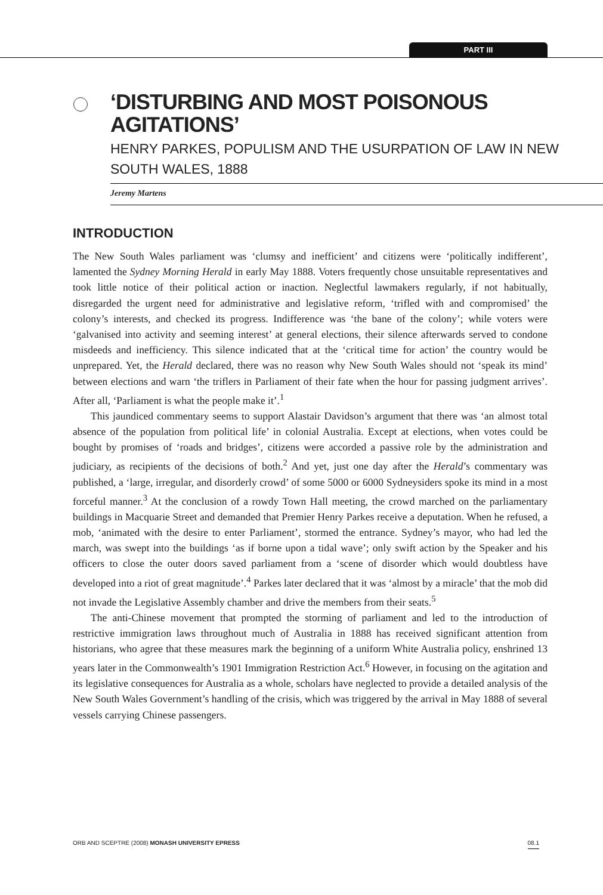PART III
‘DISTURBING AND MOST POISONOUS AGITATIONS’
HENRY PARKES, POPULISM AND THE USURPATION OF LAW IN NEW SOUTH WALES, 1888
Jeremy Martens
INTRODUCTION
The New South Wales parliament was ‘clumsy and inefficient’ and citizens were ‘politically indifferent’, lamented the Sydney Morning Herald in early May 1888. Voters frequently chose unsuitable representatives and took little notice of their political action or inaction. Neglectful lawmakers regularly, if not habitually, disregarded the urgent need for administrative and legislative reform, ‘trifled with and compromised’ the colony’s interests, and checked its progress. Indifference was ‘the bane of the colony’; while voters were ‘galvanised into activity and seeming interest’ at general elections, their silence afterwards served to condone misdeeds and inefficiency. This silence indicated that at the ‘critical time for action’ the country would be unprepared. Yet, the Herald declared, there was no reason why New South Wales should not ‘speak its mind’ between elections and warn ‘the triflers in Parliament of their fate when the hour for passing judgment arrives’. After all, ‘Parliament is what the people make it’.<sup>1</sup>
This jaundiced commentary seems to support Alastair Davidson’s argument that there was ‘an almost total absence of the population from political life’ in colonial Australia. Except at elections, when votes could be bought by promises of ‘roads and bridges’, citizens were accorded a passive role by the administration and judiciary, as recipients of the decisions of both.<sup>2</sup> And yet, just one day after the Herald’s commentary was published, a ‘large, irregular, and disorderly crowd’ of some 5000 or 6000 Sydneysiders spoke its mind in a most forceful manner.<sup>3</sup> At the conclusion of a rowdy Town Hall meeting, the crowd marched on the parliamentary buildings in Macquarie Street and demanded that Premier Henry Parkes receive a deputation. When he refused, a mob, ‘animated with the desire to enter Parliament’, stormed the entrance. Sydney’s mayor, who had led the march, was swept into the buildings ‘as if borne upon a tidal wave’; only swift action by the Speaker and his officers to close the outer doors saved parliament from a ‘scene of disorder which would doubtless have developed into a riot of great magnitude’.<sup>4</sup> Parkes later declared that it was ‘almost by a miracle’ that the mob did not invade the Legislative Assembly chamber and drive the members from their seats.<sup>5</sup>
The anti-Chinese movement that prompted the storming of parliament and led to the introduction of restrictive immigration laws throughout much of Australia in 1888 has received significant attention from historians, who agree that these measures mark the beginning of a uniform White Australia policy, enshrined 13 years later in the Commonwealth’s 1901 Immigration Restriction Act.<sup>6</sup> However, in focusing on the agitation and its legislative consequences for Australia as a whole, scholars have neglected to provide a detailed analysis of the New South Wales Government’s handling of the crisis, which was triggered by the arrival in May 1888 of several vessels carrying Chinese passengers.
ORB AND SCEPTRE (2008) MONASH UNIVERSITY EPRESS 08.1